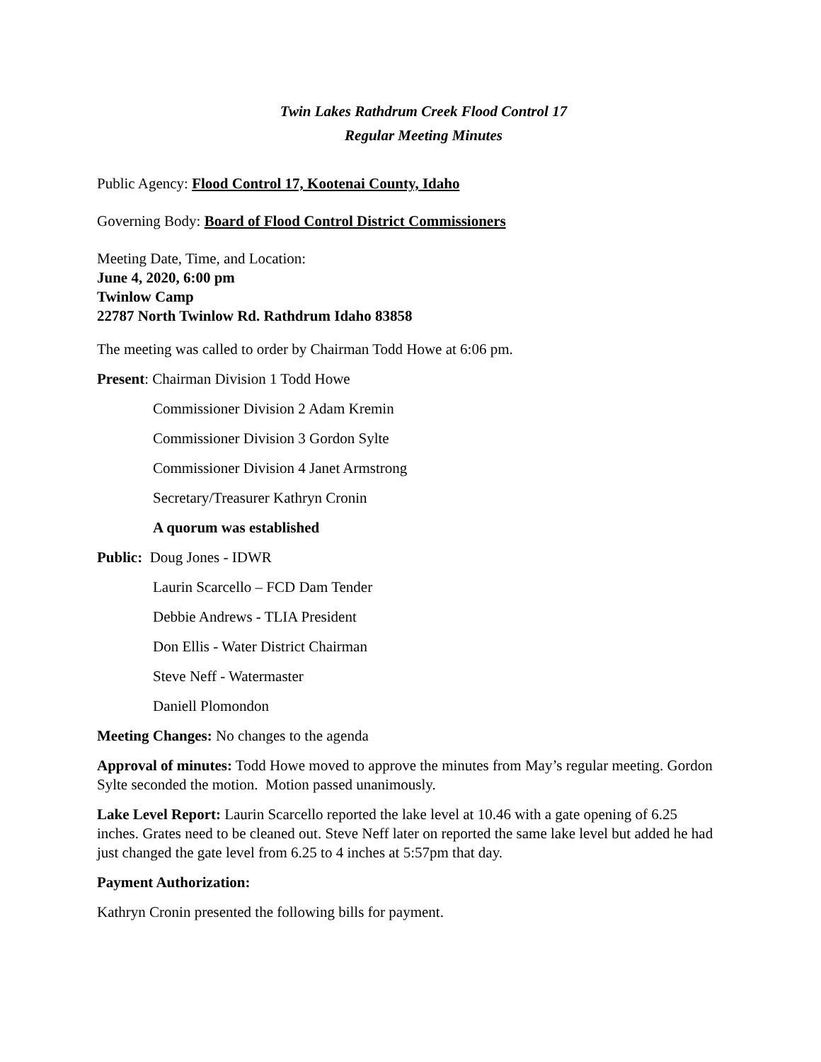Twin Lakes Rathdrum Creek Flood Control 17
Regular Meeting Minutes
Public Agency: Flood Control 17, Kootenai County, Idaho
Governing Body: Board of Flood Control District Commissioners
Meeting Date, Time, and Location:
June 4, 2020, 6:00 pm
Twinlow Camp
22787 North Twinlow Rd. Rathdrum Idaho 83858
The meeting was called to order by Chairman Todd Howe at 6:06 pm.
Present: Chairman Division 1 Todd Howe
Commissioner Division 2 Adam Kremin
Commissioner Division 3 Gordon Sylte
Commissioner Division 4 Janet Armstrong
Secretary/Treasurer Kathryn Cronin
A quorum was established
Public: Doug Jones - IDWR
Laurin Scarcello – FCD Dam Tender
Debbie Andrews - TLIA President
Don Ellis - Water District Chairman
Steve Neff - Watermaster
Daniell Plomondon
Meeting Changes: No changes to the agenda
Approval of minutes: Todd Howe moved to approve the minutes from May’s regular meeting. Gordon Sylte seconded the motion. Motion passed unanimously.
Lake Level Report: Laurin Scarcello reported the lake level at 10.46 with a gate opening of 6.25 inches. Grates need to be cleaned out. Steve Neff later on reported the same lake level but added he had just changed the gate level from 6.25 to 4 inches at 5:57pm that day.
Payment Authorization:
Kathryn Cronin presented the following bills for payment.